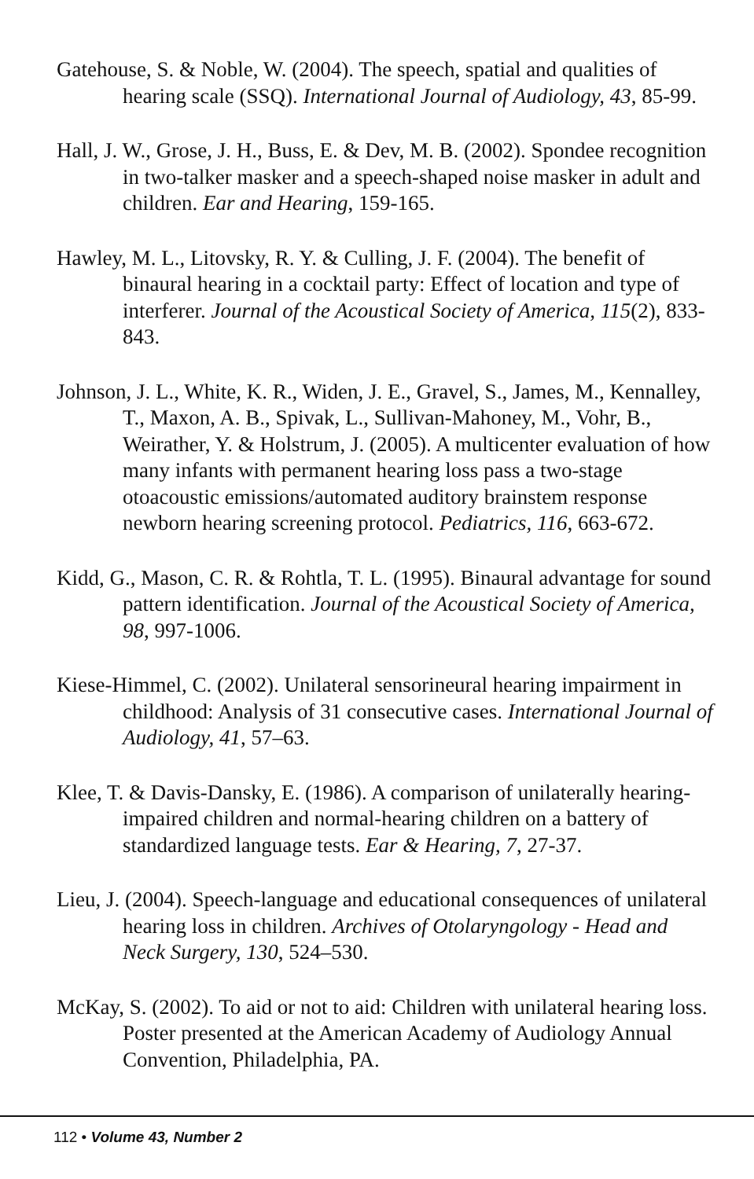Gatehouse, S. & Noble, W. (2004). The speech, spatial and qualities of hearing scale (SSQ). International Journal of Audiology, 43, 85-99.
Hall, J. W., Grose, J. H., Buss, E. & Dev, M. B. (2002). Spondee recognition in two-talker masker and a speech-shaped noise masker in adult and children. Ear and Hearing, 159-165.
Hawley, M. L., Litovsky, R. Y. & Culling, J. F. (2004). The benefit of binaural hearing in a cocktail party: Effect of location and type of interferer. Journal of the Acoustical Society of America, 115(2), 833-843.
Johnson, J. L., White, K. R., Widen, J. E., Gravel, S., James, M., Kennalley, T., Maxon, A. B., Spivak, L., Sullivan-Mahoney, M., Vohr, B., Weirather, Y. & Holstrum, J. (2005). A multicenter evaluation of how many infants with permanent hearing loss pass a two-stage otoacoustic emissions/automated auditory brainstem response newborn hearing screening protocol. Pediatrics, 116, 663-672.
Kidd, G., Mason, C. R. & Rohtla, T. L. (1995). Binaural advantage for sound pattern identification. Journal of the Acoustical Society of America, 98, 997-1006.
Kiese-Himmel, C. (2002). Unilateral sensorineural hearing impairment in childhood: Analysis of 31 consecutive cases. International Journal of Audiology, 41, 57–63.
Klee, T. & Davis-Dansky, E. (1986). A comparison of unilaterally hearing-impaired children and normal-hearing children on a battery of standardized language tests. Ear & Hearing, 7, 27-37.
Lieu, J. (2004). Speech-language and educational consequences of unilateral hearing loss in children. Archives of Otolaryngology - Head and Neck Surgery, 130, 524–530.
McKay, S. (2002). To aid or not to aid: Children with unilateral hearing loss. Poster presented at the American Academy of Audiology Annual Convention, Philadelphia, PA.
112 • Volume 43, Number 2